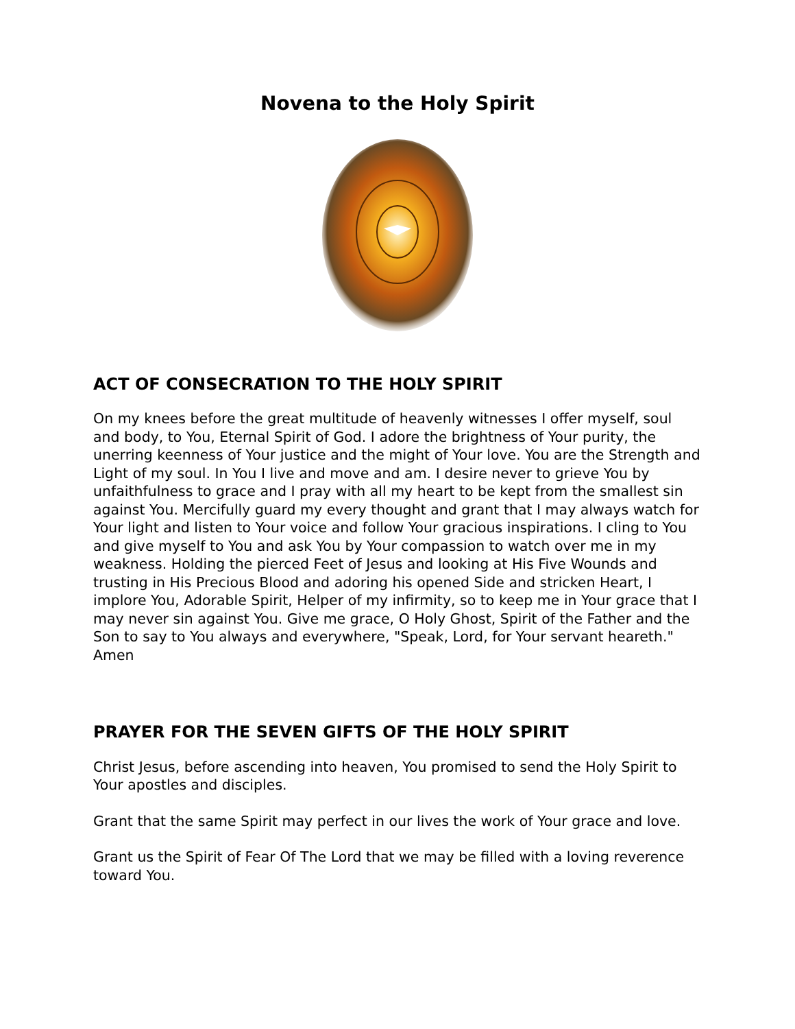Novena to the Holy Spirit
ACT OF CONSECRATION TO THE HOLY SPIRIT
On my knees before the great multitude of heavenly witnesses I offer myself, soul and body, to You, Eternal Spirit of God. I adore the brightness of Your purity, the unerring keenness of Your justice and the might of Your love. You are the Strength and Light of my soul. In You I live and move and am. I desire never to grieve You by unfaithfulness to grace and I pray with all my heart to be kept from the smallest sin against You. Mercifully guard my every thought and grant that I may always watch for Your light and listen to Your voice and follow Your gracious inspirations. I cling to You and give myself to You and ask You by Your compassion to watch over me in my weakness. Holding the pierced Feet of Jesus and looking at His Five Wounds and trusting in His Precious Blood and adoring his opened Side and stricken Heart, I implore You, Adorable Spirit, Helper of my infirmity, so to keep me in Your grace that I may never sin against You. Give me grace, O Holy Ghost, Spirit of the Father and the Son to say to You always and everywhere, "Speak, Lord, for Your servant heareth."
Amen
PRAYER FOR THE SEVEN GIFTS OF THE HOLY SPIRIT
Christ Jesus, before ascending into heaven, You promised to send the Holy Spirit to Your apostles and disciples.
Grant that the same Spirit may perfect in our lives the work of Your grace and love.
Grant us the Spirit of Fear Of The Lord that we may be filled with a loving reverence toward You.